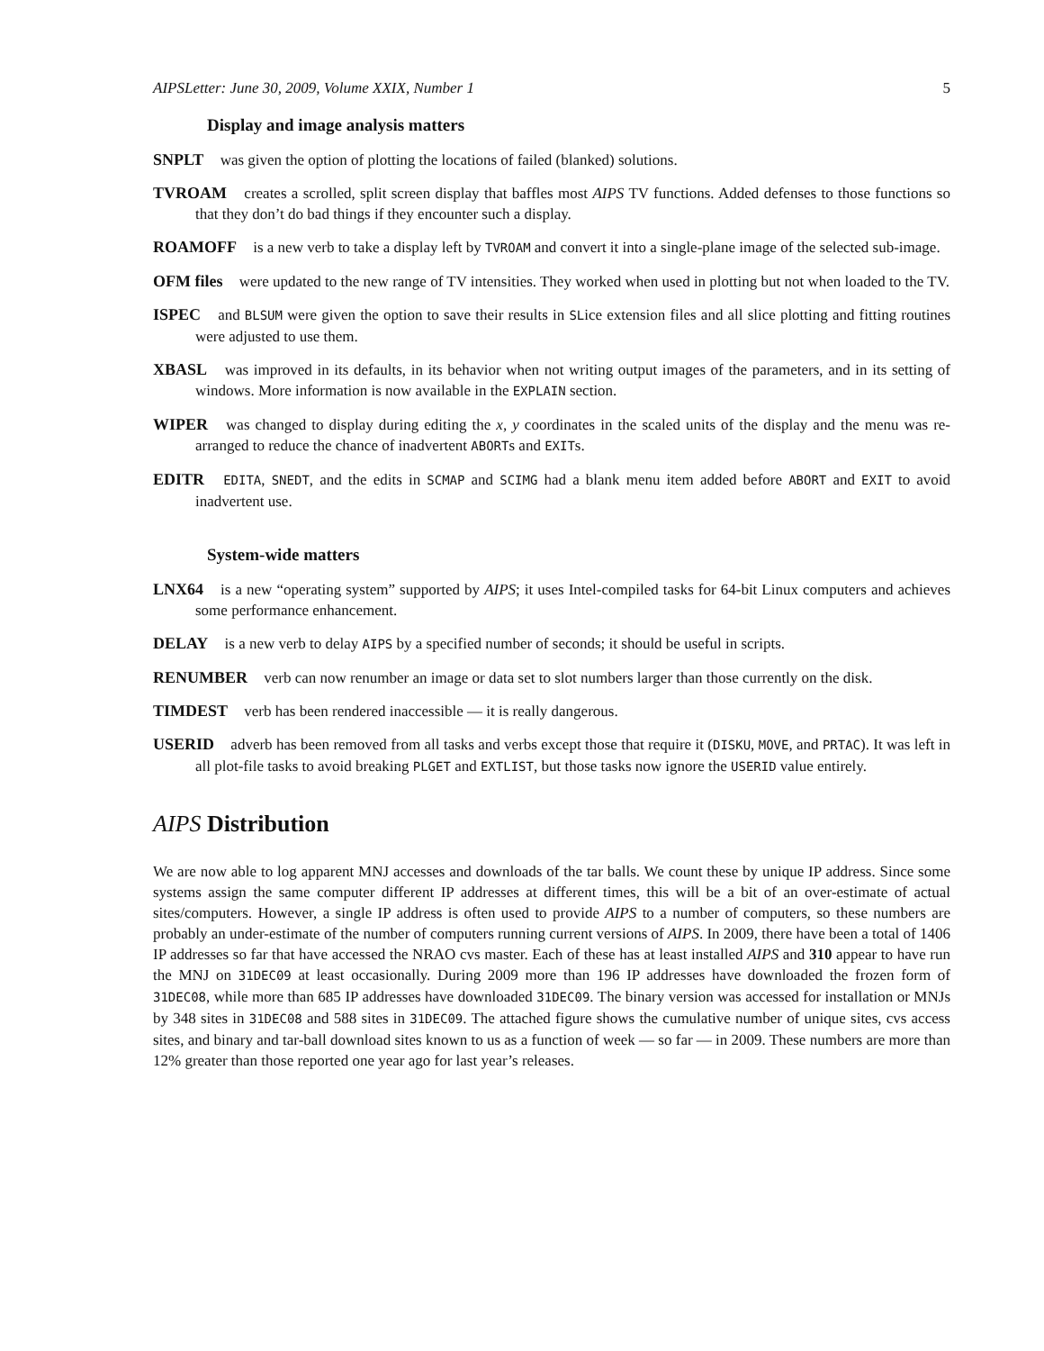AIPSLetter: June 30, 2009, Volume XXIX, Number 1 5
Display and image analysis matters
SNPLT was given the option of plotting the locations of failed (blanked) solutions.
TVROAM creates a scrolled, split screen display that baffles most AIPS TV functions. Added defenses to those functions so that they don’t do bad things if they encounter such a display.
ROAMOFF is a new verb to take a display left by TVROAM and convert it into a single-plane image of the selected sub-image.
OFM files were updated to the new range of TV intensities. They worked when used in plotting but not when loaded to the TV.
ISPEC and BLSUM were given the option to save their results in SLice extension files and all slice plotting and fitting routines were adjusted to use them.
XBASL was improved in its defaults, in its behavior when not writing output images of the parameters, and in its setting of windows. More information is now available in the EXPLAIN section.
WIPER was changed to display during editing the x, y coordinates in the scaled units of the display and the menu was re-arranged to reduce the chance of inadvertent ABORTs and EXITs.
EDITR EDITA, SNEDT, and the edits in SCMAP and SCIMG had a blank menu item added before ABORT and EXIT to avoid inadvertent use.
System-wide matters
LNX64 is a new “operating system” supported by AIPS; it uses Intel-compiled tasks for 64-bit Linux computers and achieves some performance enhancement.
DELAY is a new verb to delay AIPS by a specified number of seconds; it should be useful in scripts.
RENUMBER verb can now renumber an image or data set to slot numbers larger than those currently on the disk.
TIMDEST verb has been rendered inaccessible — it is really dangerous.
USERID adverb has been removed from all tasks and verbs except those that require it (DISKU, MOVE, and PRTAC). It was left in all plot-file tasks to avoid breaking PLGET and EXTLIST, but those tasks now ignore the USERID value entirely.
AIPS Distribution
We are now able to log apparent MNJ accesses and downloads of the tar balls. We count these by unique IP address. Since some systems assign the same computer different IP addresses at different times, this will be a bit of an over-estimate of actual sites/computers. However, a single IP address is often used to provide AIPS to a number of computers, so these numbers are probably an under-estimate of the number of computers running current versions of AIPS. In 2009, there have been a total of 1406 IP addresses so far that have accessed the NRAO cvs master. Each of these has at least installed AIPS and 310 appear to have run the MNJ on 31DEC09 at least occasionally. During 2009 more than 196 IP addresses have downloaded the frozen form of 31DEC08, while more than 685 IP addresses have downloaded 31DEC09. The binary version was accessed for installation or MNJs by 348 sites in 31DEC08 and 588 sites in 31DEC09. The attached figure shows the cumulative number of unique sites, cvs access sites, and binary and tar-ball download sites known to us as a function of week — so far — in 2009. These numbers are more than 12% greater than those reported one year ago for last year’s releases.